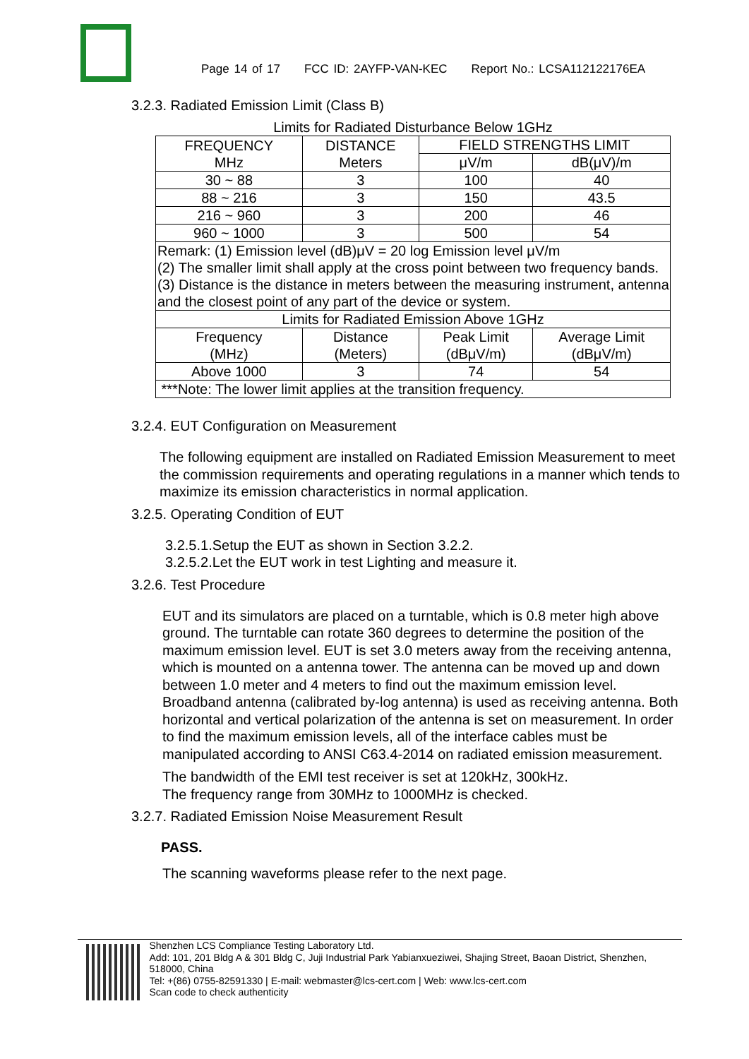Page 14 of 17 FCC ID: 2AYFP-VAN-KEC Report No.: LCSA112122176EA
3.2.3. Radiated Emission Limit (Class B)
Limits for Radiated Disturbance Below 1GHz
| FREQUENCY MHz | DISTANCE Meters | FIELD STRENGTHS LIMIT | |
| | | μV/m | dB(μV)/m |
| 30 ~ 88 | 3 | 100 | 40 |
| 88 ~ 216 | 3 | 150 | 43.5 |
| 216 ~ 960 | 3 | 200 | 46 |
| 960 ~ 1000 | 3 | 500 | 54 |
| Remark: (1) Emission level (dB)μV = 20 log Emission level μV/m (2) The smaller limit shall apply at the cross point between two frequency bands. (3) Distance is the distance in meters between the measuring instrument, antenna and the closest point of any part of the device or system. | | | |
| Limits for Radiated Emission Above 1GHz | | | |
| Frequency (MHz) | Distance (Meters) | Peak Limit (dBμV/m) | Average Limit (dBμV/m) |
| Above 1000 | 3 | 74 | 54 |
| ***Note: The lower limit applies at the transition frequency. | | | |
3.2.4. EUT Configuration on Measurement
The following equipment are installed on Radiated Emission Measurement to meet the commission requirements and operating regulations in a manner which tends to maximize its emission characteristics in normal application.
3.2.5. Operating Condition of EUT
3.2.5.1.Setup the EUT as shown in Section 3.2.2.
3.2.5.2.Let the EUT work in test Lighting and measure it.
3.2.6. Test Procedure
EUT and its simulators are placed on a turntable, which is 0.8 meter high above ground. The turntable can rotate 360 degrees to determine the position of the maximum emission level. EUT is set 3.0 meters away from the receiving antenna, which is mounted on a antenna tower. The antenna can be moved up and down between 1.0 meter and 4 meters to find out the maximum emission level. Broadband antenna (calibrated by-log antenna) is used as receiving antenna. Both horizontal and vertical polarization of the antenna is set on measurement. In order to find the maximum emission levels, all of the interface cables must be manipulated according to ANSI C63.4-2014 on radiated emission measurement.
The bandwidth of the EMI test receiver is set at 120kHz, 300kHz.
The frequency range from 30MHz to 1000MHz is checked.
3.2.7. Radiated Emission Noise Measurement Result
PASS.
The scanning waveforms please refer to the next page.
Shenzhen LCS Compliance Testing Laboratory Ltd.
Add: 101, 201 Bldg A & 301 Bldg C, Juji Industrial Park Yabianxueziwei, Shajing Street, Baoan District, Shenzhen, 518000, China
Tel: +(86) 0755-82591330 | E-mail: webmaster@lcs-cert.com | Web: www.lcs-cert.com
Scan code to check authenticity